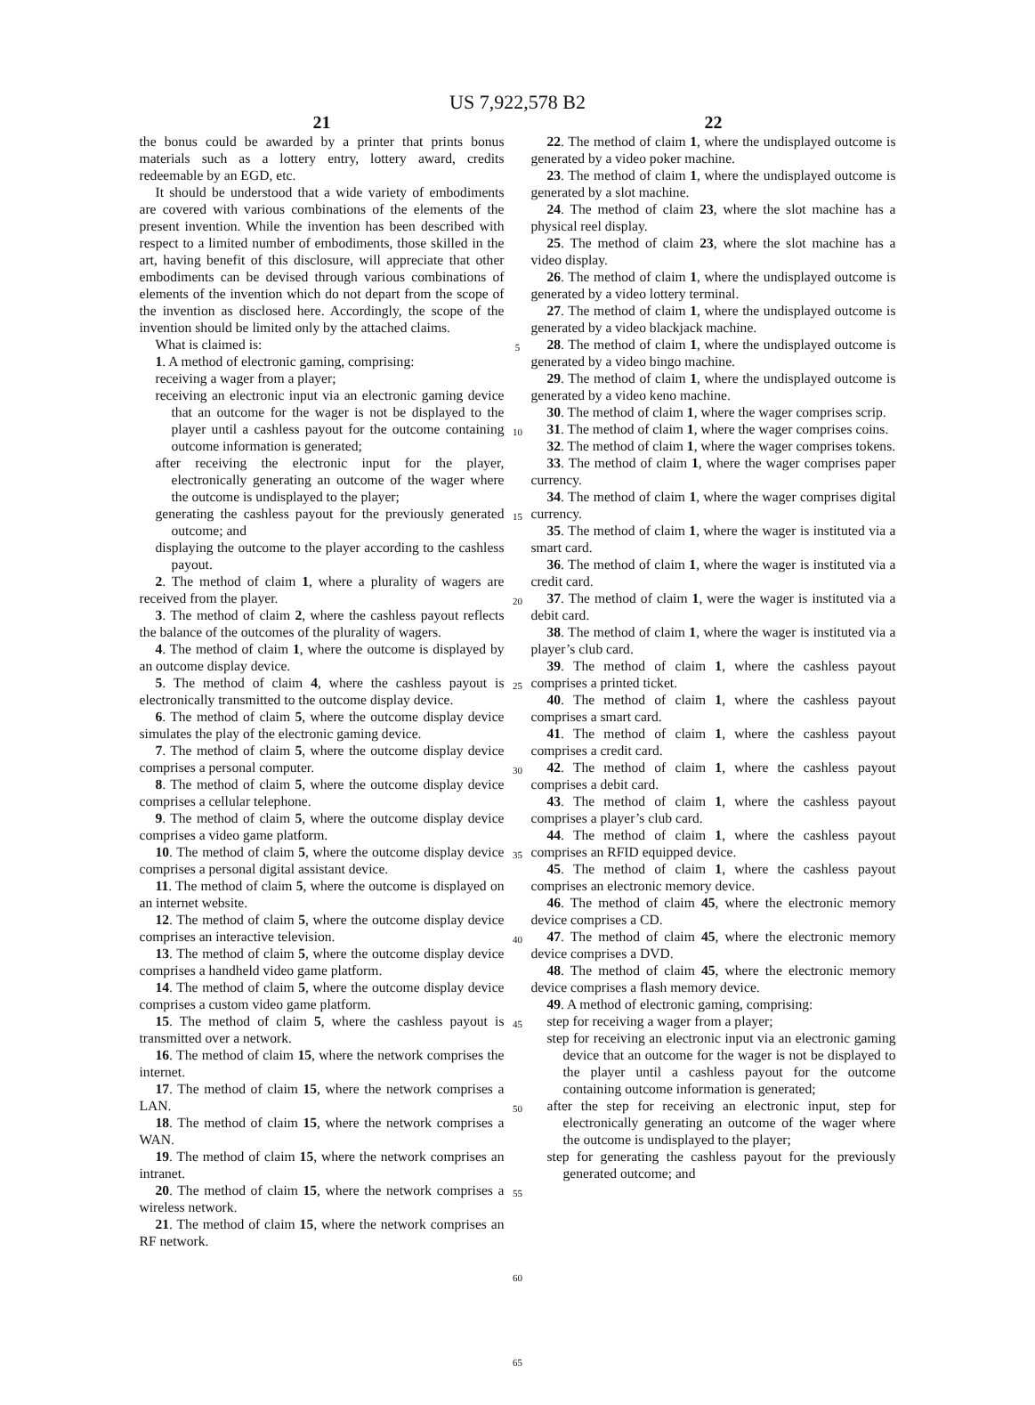US 7,922,578 B2
21
the bonus could be awarded by a printer that prints bonus materials such as a lottery entry, lottery award, credits redeemable by an EGD, etc.
It should be understood that a wide variety of embodiments are covered with various combinations of the elements of the present invention. While the invention has been described with respect to a limited number of embodiments, those skilled in the art, having benefit of this disclosure, will appreciate that other embodiments can be devised through various combinations of elements of the invention which do not depart from the scope of the invention as disclosed here. Accordingly, the scope of the invention should be limited only by the attached claims.
What is claimed is:
1. A method of electronic gaming, comprising:
receiving a wager from a player;
receiving an electronic input via an electronic gaming device that an outcome for the wager is not be displayed to the player until a cashless payout for the outcome containing outcome information is generated;
after receiving the electronic input for the player, electronically generating an outcome of the wager where the outcome is undisplayed to the player;
generating the cashless payout for the previously generated outcome; and
displaying the outcome to the player according to the cashless payout.
2. The method of claim 1, where a plurality of wagers are received from the player.
3. The method of claim 2, where the cashless payout reflects the balance of the outcomes of the plurality of wagers.
4. The method of claim 1, where the outcome is displayed by an outcome display device.
5. The method of claim 4, where the cashless payout is electronically transmitted to the outcome display device.
6. The method of claim 5, where the outcome display device simulates the play of the electronic gaming device.
7. The method of claim 5, where the outcome display device comprises a personal computer.
8. The method of claim 5, where the outcome display device comprises a cellular telephone.
9. The method of claim 5, where the outcome display device comprises a video game platform.
10. The method of claim 5, where the outcome display device comprises a personal digital assistant device.
11. The method of claim 5, where the outcome is displayed on an internet website.
12. The method of claim 5, where the outcome display device comprises an interactive television.
13. The method of claim 5, where the outcome display device comprises a handheld video game platform.
14. The method of claim 5, where the outcome display device comprises a custom video game platform.
15. The method of claim 5, where the cashless payout is transmitted over a network.
16. The method of claim 15, where the network comprises the internet.
17. The method of claim 15, where the network comprises a LAN.
18. The method of claim 15, where the network comprises a WAN.
19. The method of claim 15, where the network comprises an intranet.
20. The method of claim 15, where the network comprises a wireless network.
21. The method of claim 15, where the network comprises an RF network.
5
10
15
20
25
30
35
40
45
50
55
60
65
22
22. The method of claim 1, where the undisplayed outcome is generated by a video poker machine.
23. The method of claim 1, where the undisplayed outcome is generated by a slot machine.
24. The method of claim 23, where the slot machine has a physical reel display.
25. The method of claim 23, where the slot machine has a video display.
26. The method of claim 1, where the undisplayed outcome is generated by a video lottery terminal.
27. The method of claim 1, where the undisplayed outcome is generated by a video blackjack machine.
28. The method of claim 1, where the undisplayed outcome is generated by a video bingo machine.
29. The method of claim 1, where the undisplayed outcome is generated by a video keno machine.
30. The method of claim 1, where the wager comprises scrip.
31. The method of claim 1, where the wager comprises coins.
32. The method of claim 1, where the wager comprises tokens.
33. The method of claim 1, where the wager comprises paper currency.
34. The method of claim 1, where the wager comprises digital currency.
35. The method of claim 1, where the wager is instituted via a smart card.
36. The method of claim 1, where the wager is instituted via a credit card.
37. The method of claim 1, were the wager is instituted via a debit card.
38. The method of claim 1, where the wager is instituted via a player’s club card.
39. The method of claim 1, where the cashless payout comprises a printed ticket.
40. The method of claim 1, where the cashless payout comprises a smart card.
41. The method of claim 1, where the cashless payout comprises a credit card.
42. The method of claim 1, where the cashless payout comprises a debit card.
43. The method of claim 1, where the cashless payout comprises a player’s club card.
44. The method of claim 1, where the cashless payout comprises an RFID equipped device.
45. The method of claim 1, where the cashless payout comprises an electronic memory device.
46. The method of claim 45, where the electronic memory device comprises a CD.
47. The method of claim 45, where the electronic memory device comprises a DVD.
48. The method of claim 45, where the electronic memory device comprises a flash memory device.
49. A method of electronic gaming, comprising:
step for receiving a wager from a player;
step for receiving an electronic input via an electronic gaming device that an outcome for the wager is not be displayed to the player until a cashless payout for the outcome containing outcome information is generated;
after the step for receiving an electronic input, step for electronically generating an outcome of the wager where the outcome is undisplayed to the player;
step for generating the cashless payout for the previously generated outcome; and